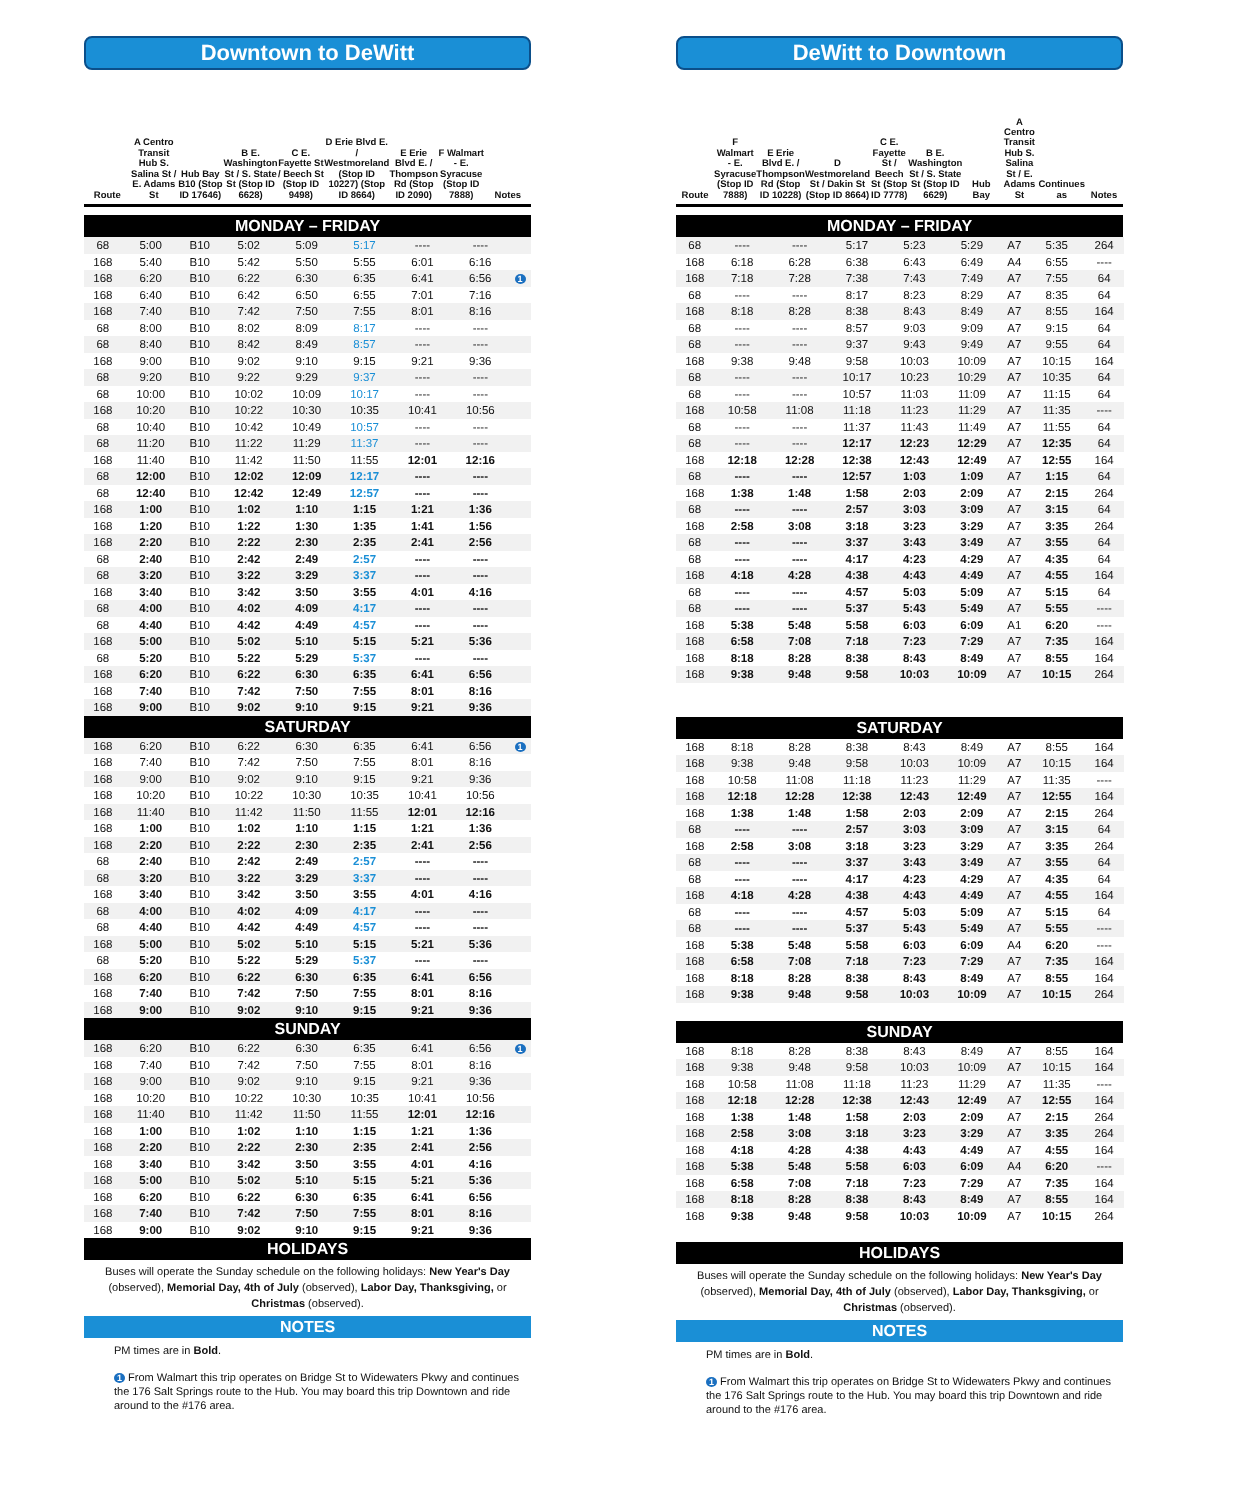Downtown to DeWitt
Route
A Centro Transit Hub S. Salina St / E. Adams St
Hub Bay B10 (Stop ID 17646)
B E. Washington St / S. State St (Stop ID 6628)
C E. Fayette St / Beech St (Stop ID 9498)
D Erie Blvd E. / Westmoreland (Stop ID 10227) (Stop ID 8664)
E Erie Blvd E. / Thompson Rd (Stop ID 2090)
F Walmart - E. Syracuse (Stop ID 7888)
Notes
| MONDAY – FRIDAY | | | | | | | | |
| --- | --- | --- | --- | --- | --- | --- | --- | --- |
| 68 | 5:00 | B10 | 5:02 | 5:09 | 5:17 | ---- | ---- | |
| 168 | 5:40 | B10 | 5:42 | 5:50 | 5:55 | 6:01 | 6:16 | |
| 168 | 6:20 | B10 | 6:22 | 6:30 | 6:35 | 6:41 | 6:56 | 1 |
| 168 | 6:40 | B10 | 6:42 | 6:50 | 6:55 | 7:01 | 7:16 | |
| 168 | 7:40 | B10 | 7:42 | 7:50 | 7:55 | 8:01 | 8:16 | |
| 68 | 8:00 | B10 | 8:02 | 8:09 | 8:17 | ---- | ---- | |
| 68 | 8:40 | B10 | 8:42 | 8:49 | 8:57 | ---- | ---- | |
| 168 | 9:00 | B10 | 9:02 | 9:10 | 9:15 | 9:21 | 9:36 | |
| 68 | 9:20 | B10 | 9:22 | 9:29 | 9:37 | ---- | ---- | |
| 68 | 10:00 | B10 | 10:02 | 10:09 | 10:17 | ---- | ---- | |
| 168 | 10:20 | B10 | 10:22 | 10:30 | 10:35 | 10:41 | 10:56 | |
| 68 | 10:40 | B10 | 10:42 | 10:49 | 10:57 | ---- | ---- | |
| 68 | 11:20 | B10 | 11:22 | 11:29 | 11:37 | ---- | ---- | |
| 168 | 11:40 | B10 | 11:42 | 11:50 | 11:55 | 12:01 | 12:16 | |
| 68 | 12:00 | B10 | 12:02 | 12:09 | 12:17 | ---- | ---- | |
| 68 | 12:40 | B10 | 12:42 | 12:49 | 12:57 | ---- | ---- | |
| 168 | 1:00 | B10 | 1:02 | 1:10 | 1:15 | 1:21 | 1:36 | |
| 168 | 1:20 | B10 | 1:22 | 1:30 | 1:35 | 1:41 | 1:56 | |
| 168 | 2:20 | B10 | 2:22 | 2:30 | 2:35 | 2:41 | 2:56 | |
| 68 | 2:40 | B10 | 2:42 | 2:49 | 2:57 | ---- | ---- | |
| 68 | 3:20 | B10 | 3:22 | 3:29 | 3:37 | ---- | ---- | |
| 168 | 3:40 | B10 | 3:42 | 3:50 | 3:55 | 4:01 | 4:16 | |
| 68 | 4:00 | B10 | 4:02 | 4:09 | 4:17 | ---- | ---- | |
| 68 | 4:40 | B10 | 4:42 | 4:49 | 4:57 | ---- | ---- | |
| 168 | 5:00 | B10 | 5:02 | 5:10 | 5:15 | 5:21 | 5:36 | |
| 68 | 5:20 | B10 | 5:22 | 5:29 | 5:37 | ---- | ---- | |
| 168 | 6:20 | B10 | 6:22 | 6:30 | 6:35 | 6:41 | 6:56 | |
| 168 | 7:40 | B10 | 7:42 | 7:50 | 7:55 | 8:01 | 8:16 | |
| 168 | 9:00 | B10 | 9:02 | 9:10 | 9:15 | 9:21 | 9:36 | |
| SATURDAY | | | | | | | | |
| 168 | 6:20 | B10 | 6:22 | 6:30 | 6:35 | 6:41 | 6:56 | 1 |
| 168 | 7:40 | B10 | 7:42 | 7:50 | 7:55 | 8:01 | 8:16 | |
| 168 | 9:00 | B10 | 9:02 | 9:10 | 9:15 | 9:21 | 9:36 | |
| 168 | 10:20 | B10 | 10:22 | 10:30 | 10:35 | 10:41 | 10:56 | |
| 168 | 11:40 | B10 | 11:42 | 11:50 | 11:55 | 12:01 | 12:16 | |
| 168 | 1:00 | B10 | 1:02 | 1:10 | 1:15 | 1:21 | 1:36 | |
| 168 | 2:20 | B10 | 2:22 | 2:30 | 2:35 | 2:41 | 2:56 | |
| 68 | 2:40 | B10 | 2:42 | 2:49 | 2:57 | ---- | ---- | |
| 68 | 3:20 | B10 | 3:22 | 3:29 | 3:37 | ---- | ---- | |
| 168 | 3:40 | B10 | 3:42 | 3:50 | 3:55 | 4:01 | 4:16 | |
| 68 | 4:00 | B10 | 4:02 | 4:09 | 4:17 | ---- | ---- | |
| 68 | 4:40 | B10 | 4:42 | 4:49 | 4:57 | ---- | ---- | |
| 168 | 5:00 | B10 | 5:02 | 5:10 | 5:15 | 5:21 | 5:36 | |
| 68 | 5:20 | B10 | 5:22 | 5:29 | 5:37 | ---- | ---- | |
| 168 | 6:20 | B10 | 6:22 | 6:30 | 6:35 | 6:41 | 6:56 | |
| 168 | 7:40 | B10 | 7:42 | 7:50 | 7:55 | 8:01 | 8:16 | |
| 168 | 9:00 | B10 | 9:02 | 9:10 | 9:15 | 9:21 | 9:36 | |
| SUNDAY | | | | | | | | |
| 168 | 6:20 | B10 | 6:22 | 6:30 | 6:35 | 6:41 | 6:56 | 1 |
| 168 | 7:40 | B10 | 7:42 | 7:50 | 7:55 | 8:01 | 8:16 | |
| 168 | 9:00 | B10 | 9:02 | 9:10 | 9:15 | 9:21 | 9:36 | |
| 168 | 10:20 | B10 | 10:22 | 10:30 | 10:35 | 10:41 | 10:56 | |
| 168 | 11:40 | B10 | 11:42 | 11:50 | 11:55 | 12:01 | 12:16 | |
| 168 | 1:00 | B10 | 1:02 | 1:10 | 1:15 | 1:21 | 1:36 | |
| 168 | 2:20 | B10 | 2:22 | 2:30 | 2:35 | 2:41 | 2:56 | |
| 168 | 3:40 | B10 | 3:42 | 3:50 | 3:55 | 4:01 | 4:16 | |
| 168 | 5:00 | B10 | 5:02 | 5:10 | 5:15 | 5:21 | 5:36 | |
| 168 | 6:20 | B10 | 6:22 | 6:30 | 6:35 | 6:41 | 6:56 | |
| 168 | 7:40 | B10 | 7:42 | 7:50 | 7:55 | 8:01 | 8:16 | |
| 168 | 9:00 | B10 | 9:02 | 9:10 | 9:15 | 9:21 | 9:36 | |
| HOLIDAYS | | | | | | | | |
Buses will operate the Sunday schedule on the following holidays: New Year's Day (observed), Memorial Day, 4th of July (observed), Labor Day, Thanksgiving, or Christmas (observed).
| NOTES |
| --- |
PM times are in Bold.
1 From Walmart this trip operates on Bridge St to Widewaters Pkwy and continues the 176 Salt Springs route to the Hub. You may board this trip Downtown and ride around to the #176 area.
DeWitt to Downtown
Route
F Walmart - E. Syracuse (Stop ID 7888)
E Erie Blvd E. / Thompson Rd (Stop ID 10228)
D Westmoreland St / Dakin St (Stop ID 8664)
C E. Fayette St / Beech St (Stop ID 7778)
B E. Washington St / S. State St (Stop ID 6629)
Hub Bay
A Centro Transit Hub S. Salina St / E. Adams St
Continues as
Notes
| MONDAY – FRIDAY | | | | | | | | | |
| --- | --- | --- | --- | --- | --- | --- | --- | --- | --- |
| 68 | ---- | ---- | 5:17 | 5:23 | 5:29 | A7 | 5:35 | 264 | |
| 168 | 6:18 | 6:28 | 6:38 | 6:43 | 6:49 | A4 | 6:55 | ---- | |
| 168 | 7:18 | 7:28 | 7:38 | 7:43 | 7:49 | A7 | 7:55 | 64 | |
| 68 | ---- | ---- | 8:17 | 8:23 | 8:29 | A7 | 8:35 | 64 | |
| 168 | 8:18 | 8:28 | 8:38 | 8:43 | 8:49 | A7 | 8:55 | 164 | |
| 68 | ---- | ---- | 8:57 | 9:03 | 9:09 | A7 | 9:15 | 64 | |
| 68 | ---- | ---- | 9:37 | 9:43 | 9:49 | A7 | 9:55 | 64 | |
| 168 | 9:38 | 9:48 | 9:58 | 10:03 | 10:09 | A7 | 10:15 | 164 | |
| 68 | ---- | ---- | 10:17 | 10:23 | 10:29 | A7 | 10:35 | 64 | |
| 68 | ---- | ---- | 10:57 | 11:03 | 11:09 | A7 | 11:15 | 64 | |
| 168 | 10:58 | 11:08 | 11:18 | 11:23 | 11:29 | A7 | 11:35 | ---- | |
| 68 | ---- | ---- | 11:37 | 11:43 | 11:49 | A7 | 11:55 | 64 | |
| 68 | ---- | ---- | 12:17 | 12:23 | 12:29 | A7 | 12:35 | 64 | |
| 168 | 12:18 | 12:28 | 12:38 | 12:43 | 12:49 | A7 | 12:55 | 164 | |
| 68 | ---- | ---- | 12:57 | 1:03 | 1:09 | A7 | 1:15 | 64 | |
| 168 | 1:38 | 1:48 | 1:58 | 2:03 | 2:09 | A7 | 2:15 | 264 | |
| 68 | ---- | ---- | 2:57 | 3:03 | 3:09 | A7 | 3:15 | 64 | |
| 168 | 2:58 | 3:08 | 3:18 | 3:23 | 3:29 | A7 | 3:35 | 264 | |
| 68 | ---- | ---- | 3:37 | 3:43 | 3:49 | A7 | 3:55 | 64 | |
| 68 | ---- | ---- | 4:17 | 4:23 | 4:29 | A7 | 4:35 | 64 | |
| 168 | 4:18 | 4:28 | 4:38 | 4:43 | 4:49 | A7 | 4:55 | 164 | |
| 68 | ---- | ---- | 4:57 | 5:03 | 5:09 | A7 | 5:15 | 64 | |
| 68 | ---- | ---- | 5:37 | 5:43 | 5:49 | A7 | 5:55 | ---- | |
| 168 | 5:38 | 5:48 | 5:58 | 6:03 | 6:09 | A1 | 6:20 | ---- | |
| 168 | 6:58 | 7:08 | 7:18 | 7:23 | 7:29 | A7 | 7:35 | 164 | |
| 168 | 8:18 | 8:28 | 8:38 | 8:43 | 8:49 | A7 | 8:55 | 164 | |
| 168 | 9:38 | 9:48 | 9:58 | 10:03 | 10:09 | A7 | 10:15 | 264 | |
| SATURDAY | | | | | | | | | |
| 168 | 8:18 | 8:28 | 8:38 | 8:43 | 8:49 | A7 | 8:55 | 164 | |
| 168 | 9:38 | 9:48 | 9:58 | 10:03 | 10:09 | A7 | 10:15 | 164 | |
| 168 | 10:58 | 11:08 | 11:18 | 11:23 | 11:29 | A7 | 11:35 | ---- | |
| 168 | 12:18 | 12:28 | 12:38 | 12:43 | 12:49 | A7 | 12:55 | 164 | |
| 168 | 1:38 | 1:48 | 1:58 | 2:03 | 2:09 | A7 | 2:15 | 264 | |
| 68 | ---- | ---- | 2:57 | 3:03 | 3:09 | A7 | 3:15 | 64 | |
| 168 | 2:58 | 3:08 | 3:18 | 3:23 | 3:29 | A7 | 3:35 | 264 | |
| 68 | ---- | ---- | 3:37 | 3:43 | 3:49 | A7 | 3:55 | 64 | |
| 68 | ---- | ---- | 4:17 | 4:23 | 4:29 | A7 | 4:35 | 64 | |
| 168 | 4:18 | 4:28 | 4:38 | 4:43 | 4:49 | A7 | 4:55 | 164 | |
| 68 | ---- | ---- | 4:57 | 5:03 | 5:09 | A7 | 5:15 | 64 | |
| 68 | ---- | ---- | 5:37 | 5:43 | 5:49 | A7 | 5:55 | ---- | |
| 168 | 5:38 | 5:48 | 5:58 | 6:03 | 6:09 | A4 | 6:20 | ---- | |
| 168 | 6:58 | 7:08 | 7:18 | 7:23 | 7:29 | A7 | 7:35 | 164 | |
| 168 | 8:18 | 8:28 | 8:38 | 8:43 | 8:49 | A7 | 8:55 | 164 | |
| 168 | 9:38 | 9:48 | 9:58 | 10:03 | 10:09 | A7 | 10:15 | 264 | |
| SUNDAY | | | | | | | | | |
| 168 | 8:18 | 8:28 | 8:38 | 8:43 | 8:49 | A7 | 8:55 | 164 | |
| 168 | 9:38 | 9:48 | 9:58 | 10:03 | 10:09 | A7 | 10:15 | 164 | |
| 168 | 10:58 | 11:08 | 11:18 | 11:23 | 11:29 | A7 | 11:35 | ---- | |
| 168 | 12:18 | 12:28 | 12:38 | 12:43 | 12:49 | A7 | 12:55 | 164 | |
| 168 | 1:38 | 1:48 | 1:58 | 2:03 | 2:09 | A7 | 2:15 | 264 | |
| 168 | 2:58 | 3:08 | 3:18 | 3:23 | 3:29 | A7 | 3:35 | 264 | |
| 168 | 4:18 | 4:28 | 4:38 | 4:43 | 4:49 | A7 | 4:55 | 164 | |
| 168 | 5:38 | 5:48 | 5:58 | 6:03 | 6:09 | A4 | 6:20 | ---- | |
| 168 | 6:58 | 7:08 | 7:18 | 7:23 | 7:29 | A7 | 7:35 | 164 | |
| 168 | 8:18 | 8:28 | 8:38 | 8:43 | 8:49 | A7 | 8:55 | 164 | |
| 168 | 9:38 | 9:48 | 9:58 | 10:03 | 10:09 | A7 | 10:15 | 264 | |
| HOLIDAYS | | | | | | | | | |
Buses will operate the Sunday schedule on the following holidays: New Year's Day (observed), Memorial Day, 4th of July (observed), Labor Day, Thanksgiving, or Christmas (observed).
| NOTES |
| --- |
PM times are in Bold.
1 From Walmart this trip operates on Bridge St to Widewaters Pkwy and continues the 176 Salt Springs route to the Hub. You may board this trip Downtown and ride around to the #176 area.